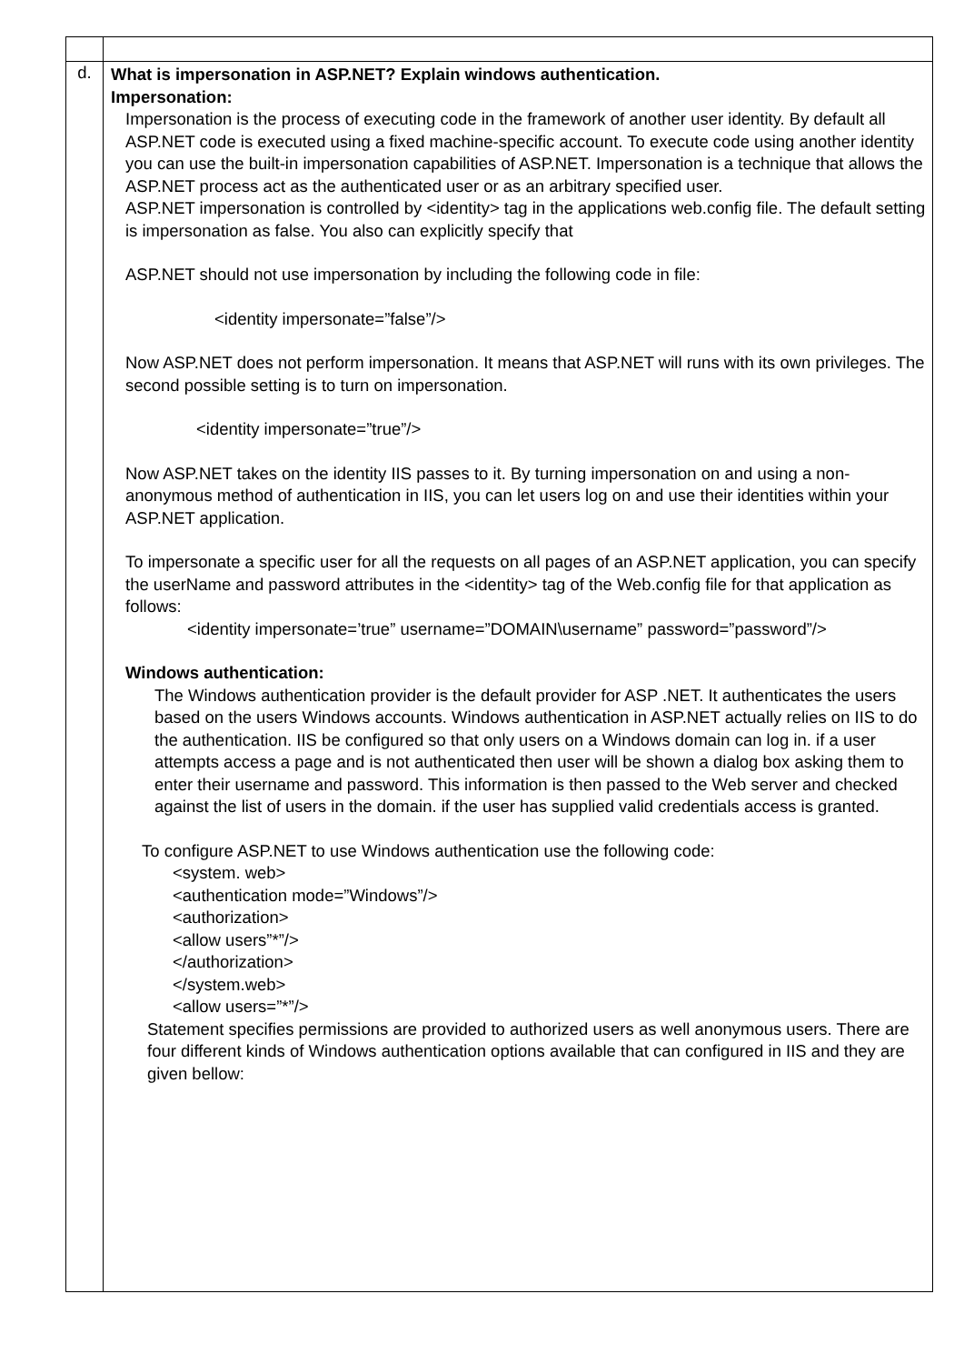| d. | What is impersonation in ASP.NET? Explain windows authentication. Impersonation: Impersonation is the process of executing code in the framework of another user identity. By default all ASP.NET code is executed using a fixed machine-specific account. To execute code using another identity you can use the built-in impersonation capabilities of ASP.NET. Impersonation is a technique that allows the ASP.NET process act as the authenticated user or as an arbitrary specified user. ASP.NET impersonation is controlled by <identity> tag in the applications web.config file. The default setting is impersonation as false. You also can explicitly specify that ASP.NET should not use impersonation by including the following code in file: <identity impersonate=”false”/> Now ASP.NET does not perform impersonation. It means that ASP.NET will runs with its own privileges. The second possible setting is to turn on impersonation. <identity impersonate=”true”/> Now ASP.NET takes on the identity IIS passes to it. By turning impersonation on and using a non-anonymous method of authentication in IIS, you can let users log on and use their identities within your ASP.NET application. To impersonate a specific user for all the requests on all pages of an ASP.NET application, you can specify the userName and password attributes in the <identity> tag of the Web.config file for that application as follows: <identity impersonate=’true” username=”DOMAIN\username” password=”password”/> Windows authentication: The Windows authentication provider is the default provider for ASP .NET. It authenticates the users based on the users Windows accounts. Windows authentication in ASP.NET actually relies on IIS to do the authentication. IIS be configured so that only users on a Windows domain can log in. if a user attempts access a page and is not authenticated then user will be shown a dialog box asking them to enter their username and password. This information is then passed to the Web server and checked against the list of users in the domain. if the user has supplied valid credentials access is granted. To configure ASP.NET to use Windows authentication use the following code: <system. web> <authentication mode=”Windows”/> <authorization> <allow users”*”/> </authorization> </system.web> <allow users=”*”/> Statement specifies permissions are provided to authorized users as well anonymous users. There are four different kinds of Windows authentication options available that can configured in IIS and they are given bellow: |